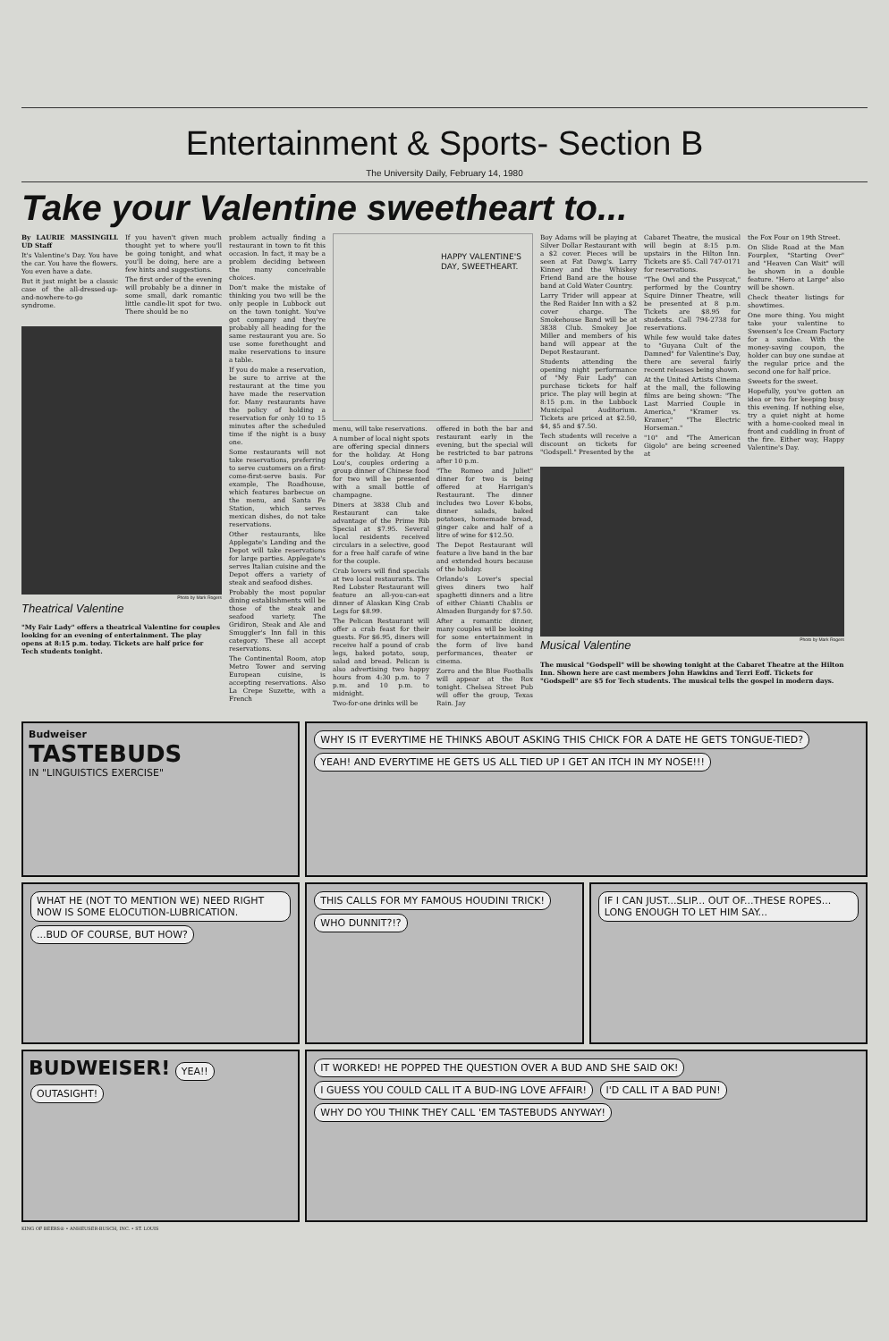Entertainment & Sports- Section B
The University Daily, February 14, 1980
Take your Valentine sweetheart to...
By LAURIE MASSINGILL UD Staff
It's Valentine's Day. You have the car. You have the flowers. You even have a date.
But it just might be a classic case of the all-dressed-up-and-nowhere-to-go syndrome.
If you haven't given much thought yet to where you'll be going tonight, and what you'll be doing, here are a few hints and suggestions.
The first order of the evening will probably be a dinner in some small, dark romantic little candle-lit spot for two. There should be no
Photo by Mark Rogers
Theatrical Valentine
"My Fair Lady" offers a theatrical Valentine for couples looking for an evening of entertainment. The play opens at 8:15 p.m. today. Tickets are half price for Tech students tonight.
problem actually finding a restaurant in town to fit this occasion. In fact, it may be a problem deciding between the many conceivable choices.
Don't make the mistake of thinking you two will be the only people in Lubbock out on the town tonight. You've got company and they're probably all heading for the same restaurant you are. So use some forethought and make reservations to insure a table.
If you do make a reservation, be sure to arrive at the restaurant at the time you have made the reservation for. Many restaurants have the policy of holding a reservation for only 10 to 15 minutes after the scheduled time if the night is a busy one.
Some restaurants will not take reservations, preferring to serve customers on a first-come-first-serve basis. For example, The Roadhouse, which features barbecue on the menu, and Santa Fe Station, which serves mexican dishes, do not take reservations.
Other restaurants, like Applegate's Landing and the Depot will take reservations for large parties. Applegate's serves Italian cuisine and the Depot offers a variety of steak and seafood dishes.
Probably the most popular dining establishments will be those of the steak and seafood variety. The Gridiron, Steak and Ale and Smuggler's Inn fall in this category. These all accept reservations.
The Continental Room, atop Metro Tower and serving European cuisine, is accepting reservations. Also La Crepe Suzette, with a French
HAPPY VALENTINE'S DAY, SWEETHEART.
menu, will take reservations.
A number of local night spots are offering special dinners for the holiday. At Hong Lou's, couples ordering a group dinner of Chinese food for two will be presented with a small bottle of champagne.
Diners at 3838 Club and Restaurant can take advantage of the Prime Rib Special at $7.95. Several local residents received circulars in a selective, good for a free half carafe of wine for the couple.
Crab lovers will find specials at two local restaurants. The Red Lobster Restaurant will feature an all-you-can-eat dinner of Alaskan King Crab Legs for $8.99.
The Pelican Restaurant will offer a crab feast for their guests. For $6.95, diners will receive half a pound of crab legs, baked potato, soup, salad and bread. Pelican is also advertising two happy hours from 4:30 p.m. to 7 p.m. and 10 p.m. to midnight.
Two-for-one drinks will be
offered in both the bar and restaurant early in the evening, but the special will be restricted to bar patrons after 10 p.m.
"The Romeo and Juliet" dinner for two is being offered at Harrigan's Restaurant. The dinner includes two Lover K-bobs, dinner salads, baked potatoes, homemade bread, ginger cake and half of a litre of wine for $12.50.
The Depot Restaurant will feature a live band in the bar and extended hours because of the holiday.
Orlando's Lover's special gives diners two half spaghetti dinners and a litre of either Chianti Chablis or Almaden Burgandy for $7.50.
After a romantic dinner, many couples will be looking for some entertainment in the form of live band performances, theater or cinema.
Zorro and the Blue Footballs will appear at the Rox tonight. Chelsea Street Pub will offer the group, Texas Rain. Jay
Boy Adams will be playing at Silver Dollar Restaurant with a $2 cover. Pieces will be seen at Fat Dawg's. Larry Kinney and the Whiskey Friend Band are the house band at Cold Water Country.
Larry Trider will appear at the Red Raider Inn with a $2 cover charge. The Smokehouse Band will be at 3838 Club. Smokey Joe Miller and members of his band will appear at the Depot Restaurant.
Students attending the opening night performance of "My Fair Lady" can purchase tickets for half price. The play will begin at 8:15 p.m. in the Lubbock Municipal Auditorium. Tickets are priced at $2.50, $4, $5 and $7.50.
Tech students will receive a discount on tickets for "Godspell." Presented by the
Cabaret Theatre, the musical will begin at 8:15 p.m. upstairs in the Hilton Inn. Tickets are $5. Call 747-0171 for reservations.
"The Owl and the Pussycat," performed by the Country Squire Dinner Theatre, will be presented at 8 p.m. Tickets are $8.95 for students. Call 794-2738 for reservations.
While few would take dates to "Guyana Cult of the Damned" for Valentine's Day, there are several fairly recent releases being shown.
At the United Artists Cinema at the mall, the following films are being shown: "The Last Married Couple in America," "Kramer vs. Kramer," "The Electric Horseman."
"10" and "The American Gigolo" are being screened at
the Fox Four on 19th Street.
On Slide Road at the Man Fourplex, "Starting Over" and "Heaven Can Wait" will be shown in a double feature. "Hero at Large" also will be shown.
Check theater listings for showtimes.
One more thing. You might take your valentine to Swensen's Ice Cream Factory for a sundae. With the money-saving coupon, the holder can buy one sundae at the regular price and the second one for half price.
Sweets for the sweet.
Hopefully, you've gotten an idea or two for keeping busy this evening. If nothing else, try a quiet night at home with a home-cooked meal in front and cuddling in front of the fire. Either way, Happy Valentine's Day.
Musical Valentine Photo by Mark Rogers
The musical "Godspell" will be showing tonight at the Cabaret Theatre at the Hilton Inn. Shown here are cast members John Hawkins and Terri Eoff. Tickets for "Godspell" are $5 for Tech students. The musical tells the gospel in modern days.
Budweiser
TASTEBUDS
IN "LINGUISTICS EXERCISE"
WHY IS IT EVERYTIME HE THINKS ABOUT ASKING THIS CHICK FOR A DATE HE GETS TONGUE-TIED? YEAH! AND EVERYTIME HE GETS US ALL TIED UP I GET AN ITCH IN MY NOSE!!!
WHAT HE (NOT TO MENTION WE) NEED RIGHT NOW IS SOME ELOCUTION-LUBRICATION. ...BUD OF COURSE, BUT HOW?
THIS CALLS FOR MY FAMOUS HOUDINI TRICK! WHO DUNNIT?!?
IF I CAN JUST...SLIP... OUT OF...THESE ROPES... LONG ENOUGH TO LET HIM SAY...
BUDWEISER! YEA!! OUTASIGHT!
IT WORKED! HE POPPED THE QUESTION OVER A BUD AND SHE SAID OK! I GUESS YOU COULD CALL IT A BUD-ING LOVE AFFAIR! I'D CALL IT A BAD PUN! WHY DO YOU THINK THEY CALL 'EM TASTEBUDS ANYWAY!
KING OF BEERS® • ANHEUSER-BUSCH, INC. • ST. LOUIS